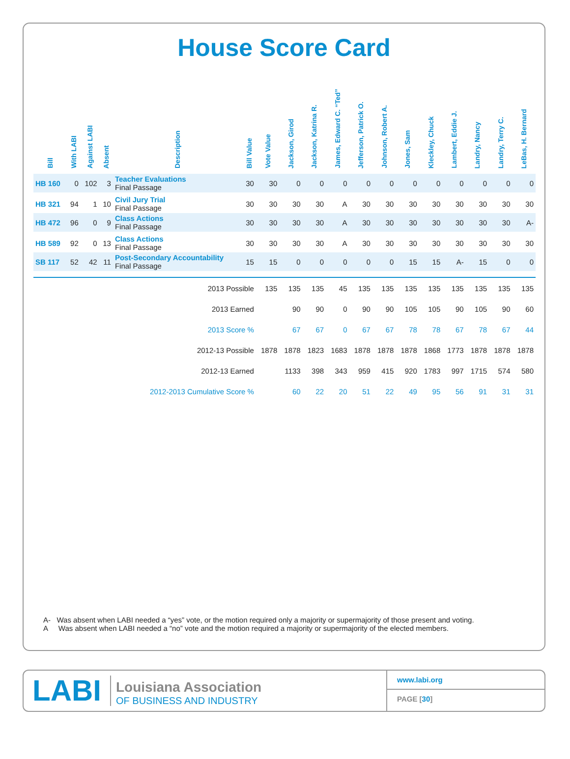House Score Card
| Bill | With LABI | Against LABI | Absent | Description | Bill Value | Vote Value | Jackson, Girod | Jackson, Katrina R. | James, Edward C. “Ted” | Jefferson, Patrick O. | Johnson, Robert A. | Jones, Sam | Kleckley, Chuck | Lambert, Eddie J. | Landry, Nancy | Landry, Terry C. | LeBas, H. Bernard |
| --- | --- | --- | --- | --- | --- | --- | --- | --- | --- | --- | --- | --- | --- | --- | --- | --- | --- |
| HB 160 | 0 | 102 | 3 | Teacher Evaluations Final Passage | 30 | 30 | 0 | 0 | 0 | 0 | 0 | 0 | 0 | 0 | 0 | 0 | 0 |
| HB 321 | 94 | 1 | 10 | Civil Jury Trial Final Passage | 30 | 30 | 30 | 30 | A | 30 | 30 | 30 | 30 | 30 | 30 | 30 | 30 |
| HB 472 | 96 | 0 | 9 | Class Actions Final Passage | 30 | 30 | 30 | 30 | A | 30 | 30 | 30 | 30 | 30 | 30 | 30 | A- |
| HB 589 | 92 | 0 | 13 | Class Actions Final Passage | 30 | 30 | 30 | 30 | A | 30 | 30 | 30 | 30 | 30 | 30 | 30 | 30 |
| SB 117 | 52 | 42 | 11 | Post-Secondary Accountability Final Passage | 15 | 15 | 0 | 0 | 0 | 0 | 0 | 15 | 15 | A- | 15 | 0 | 0 |
| 2013 Possible | | | | | | 135 | 135 | 135 | 45 | 135 | 135 | 135 | 135 | 135 | 135 | 135 | 135 |
| 2013 Earned | | | | | | | 90 | 90 | 0 | 90 | 90 | 105 | 105 | 90 | 105 | 90 | 60 |
| 2013 Score % | | | | | | | 67 | 67 | 0 | 67 | 67 | 78 | 78 | 67 | 78 | 67 | 44 |
| 2012-13 Possible | | | | | | 1878 | 1878 | 1823 | 1683 | 1878 | 1878 | 1878 | 1868 | 1773 | 1878 | 1878 | 1878 |
| 2012-13 Earned | | | | | | | 1133 | 398 | 343 | 959 | 415 | 920 | 1783 | 997 | 1715 | 574 | 580 |
| 2012-2013 Cumulative Score % | | | | | | | 60 | 22 | 20 | 51 | 22 | 49 | 95 | 56 | 91 | 31 | 31 |
A- Was absent when LABI needed a “yes” vote, or the motion required only a majority or supermajority of those present and voting.
A Was absent when LABI needed a “no” vote and the motion required a majority or supermajority of the elected members.
LABI
Louisiana Association
OF BUSINESS AND INDUSTRY
www.labi.org
PAGE [30]